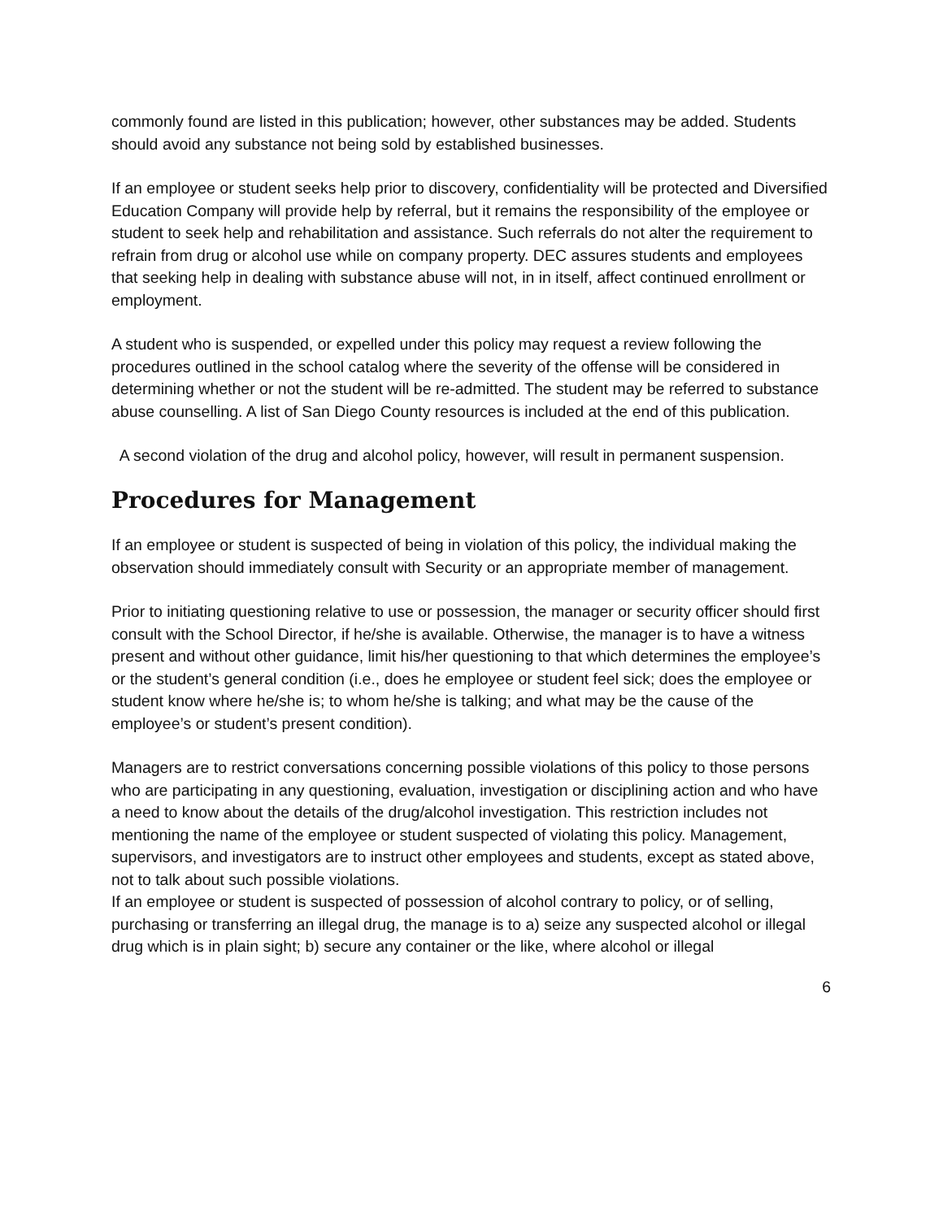commonly found are listed in this publication; however, other substances may be added. Students should avoid any substance not being sold by established businesses.
If an employee or student seeks help prior to discovery, confidentiality will be protected and Diversified Education Company will provide help by referral, but it remains the responsibility of the employee or student to seek help and rehabilitation and assistance. Such referrals do not alter the requirement to refrain from drug or alcohol use while on company property. DEC assures students and employees that seeking help in dealing with substance abuse will not, in in itself, affect continued enrollment or employment.
A student who is suspended, or expelled under this policy may request a review following the procedures outlined in the school catalog where the severity of the offense will be considered in determining whether or not the student will be re-admitted. The student may be referred to substance abuse counselling. A list of San Diego County resources is included at the end of this publication.
A second violation of the drug and alcohol policy, however, will result in permanent suspension.
Procedures for Management
If an employee or student is suspected of being in violation of this policy, the individual making the observation should immediately consult with Security or an appropriate member of management.
Prior to initiating questioning relative to use or possession, the manager or security officer should first consult with the School Director, if he/she is available. Otherwise, the manager is to have a witness present and without other guidance, limit his/her questioning to that which determines the employee’s or the student’s general condition (i.e., does he employee or student feel sick; does the employee or student know where he/she is; to whom he/she is talking; and what may be the cause of the employee’s or student’s present condition).
Managers are to restrict conversations concerning possible violations of this policy to those persons who are participating in any questioning, evaluation, investigation or disciplining action and who have a need to know about the details of the drug/alcohol investigation. This restriction includes not mentioning the name of the employee or student suspected of violating this policy. Management, supervisors, and investigators are to instruct other employees and students, except as stated above, not to talk about such possible violations.
If an employee or student is suspected of possession of alcohol contrary to policy, or of selling, purchasing or transferring an illegal drug, the manage is to a) seize any suspected alcohol or illegal drug which is in plain sight; b) secure any container or the like, where alcohol or illegal
6